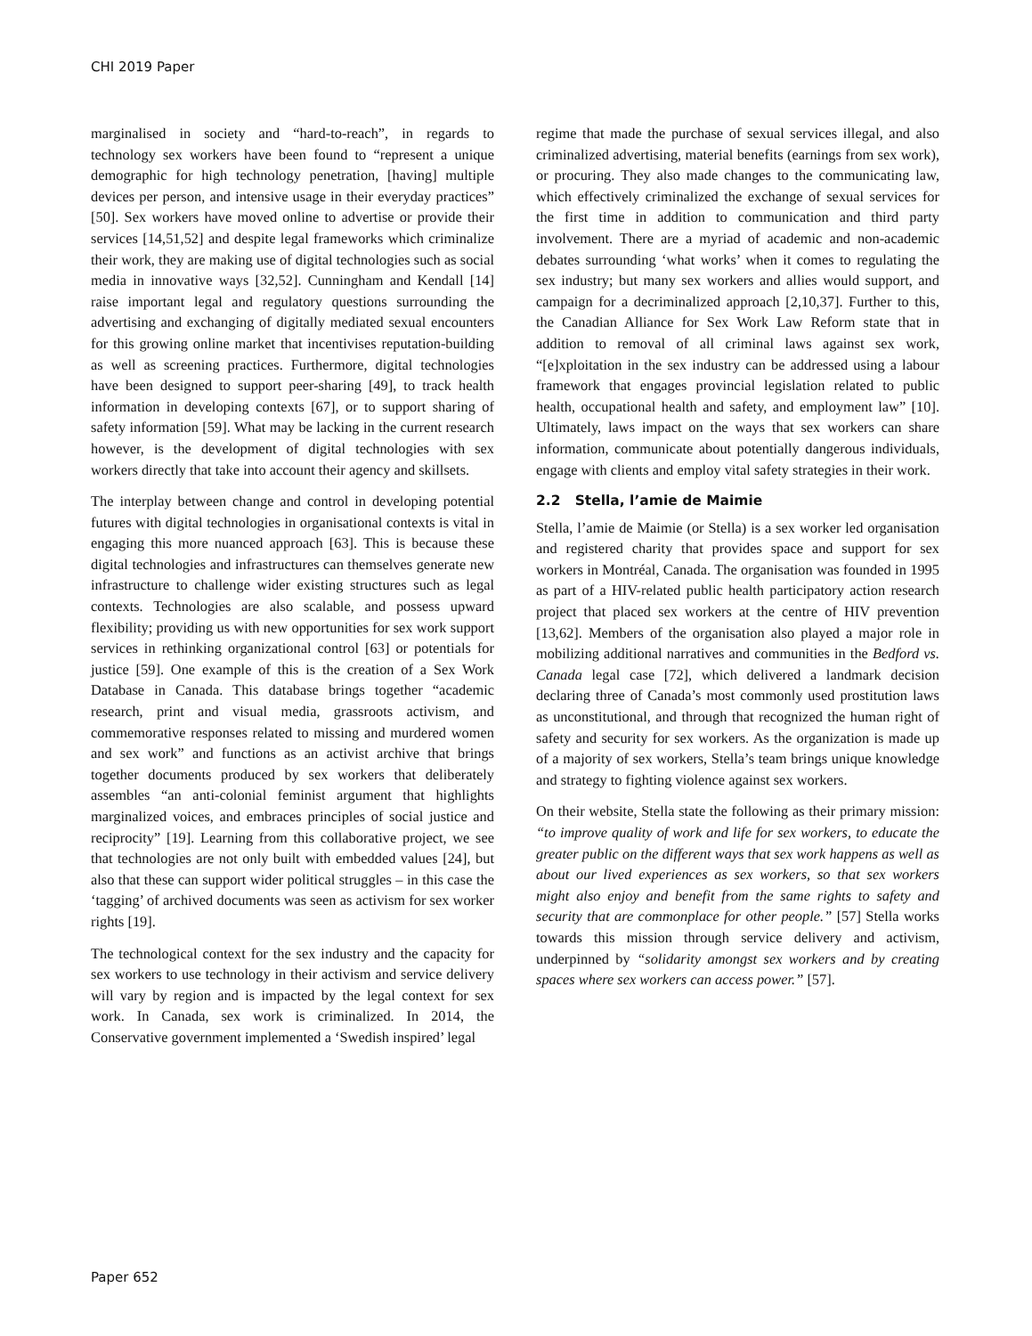CHI 2019 Paper
marginalised in society and “hard-to-reach”, in regards to technology sex workers have been found to “represent a unique demographic for high technology penetration, [having] multiple devices per person, and intensive usage in their everyday practices” [50]. Sex workers have moved online to advertise or provide their services [14,51,52] and despite legal frameworks which criminalize their work, they are making use of digital technologies such as social media in innovative ways [32,52]. Cunningham and Kendall [14] raise important legal and regulatory questions surrounding the advertising and exchanging of digitally mediated sexual encounters for this growing online market that incentivises reputation-building as well as screening practices. Furthermore, digital technologies have been designed to support peer-sharing [49], to track health information in developing contexts [67], or to support sharing of safety information [59]. What may be lacking in the current research however, is the development of digital technologies with sex workers directly that take into account their agency and skillsets.
The interplay between change and control in developing potential futures with digital technologies in organisational contexts is vital in engaging this more nuanced approach [63]. This is because these digital technologies and infrastructures can themselves generate new infrastructure to challenge wider existing structures such as legal contexts. Technologies are also scalable, and possess upward flexibility; providing us with new opportunities for sex work support services in rethinking organizational control [63] or potentials for justice [59]. One example of this is the creation of a Sex Work Database in Canada. This database brings together “academic research, print and visual media, grassroots activism, and commemorative responses related to missing and murdered women and sex work” and functions as an activist archive that brings together documents produced by sex workers that deliberately assembles “an anti-colonial feminist argument that highlights marginalized voices, and embraces principles of social justice and reciprocity” [19]. Learning from this collaborative project, we see that technologies are not only built with embedded values [24], but also that these can support wider political struggles – in this case the ‘tagging’ of archived documents was seen as activism for sex worker rights [19].
The technological context for the sex industry and the capacity for sex workers to use technology in their activism and service delivery will vary by region and is impacted by the legal context for sex work. In Canada, sex work is criminalized. In 2014, the Conservative government implemented a ‘Swedish inspired’ legal
regime that made the purchase of sexual services illegal, and also criminalized advertising, material benefits (earnings from sex work), or procuring. They also made changes to the communicating law, which effectively criminalized the exchange of sexual services for the first time in addition to communication and third party involvement. There are a myriad of academic and non-academic debates surrounding ‘what works’ when it comes to regulating the sex industry; but many sex workers and allies would support, and campaign for a decriminalized approach [2,10,37]. Further to this, the Canadian Alliance for Sex Work Law Reform state that in addition to removal of all criminal laws against sex work, “[e]xploitation in the sex industry can be addressed using a labour framework that engages provincial legislation related to public health, occupational health and safety, and employment law” [10]. Ultimately, laws impact on the ways that sex workers can share information, communicate about potentially dangerous individuals, engage with clients and employ vital safety strategies in their work.
2.2 Stella, l’amie de Maimie
Stella, l’amie de Maimie (or Stella) is a sex worker led organisation and registered charity that provides space and support for sex workers in Montréal, Canada. The organisation was founded in 1995 as part of a HIV-related public health participatory action research project that placed sex workers at the centre of HIV prevention [13,62]. Members of the organisation also played a major role in mobilizing additional narratives and communities in the Bedford vs. Canada legal case [72], which delivered a landmark decision declaring three of Canada’s most commonly used prostitution laws as unconstitutional, and through that recognized the human right of safety and security for sex workers. As the organization is made up of a majority of sex workers, Stella’s team brings unique knowledge and strategy to fighting violence against sex workers.
On their website, Stella state the following as their primary mission: “to improve quality of work and life for sex workers, to educate the greater public on the different ways that sex work happens as well as about our lived experiences as sex workers, so that sex workers might also enjoy and benefit from the same rights to safety and security that are commonplace for other people.” [57] Stella works towards this mission through service delivery and activism, underpinned by “solidarity amongst sex workers and by creating spaces where sex workers can access power.” [57].
Paper 652